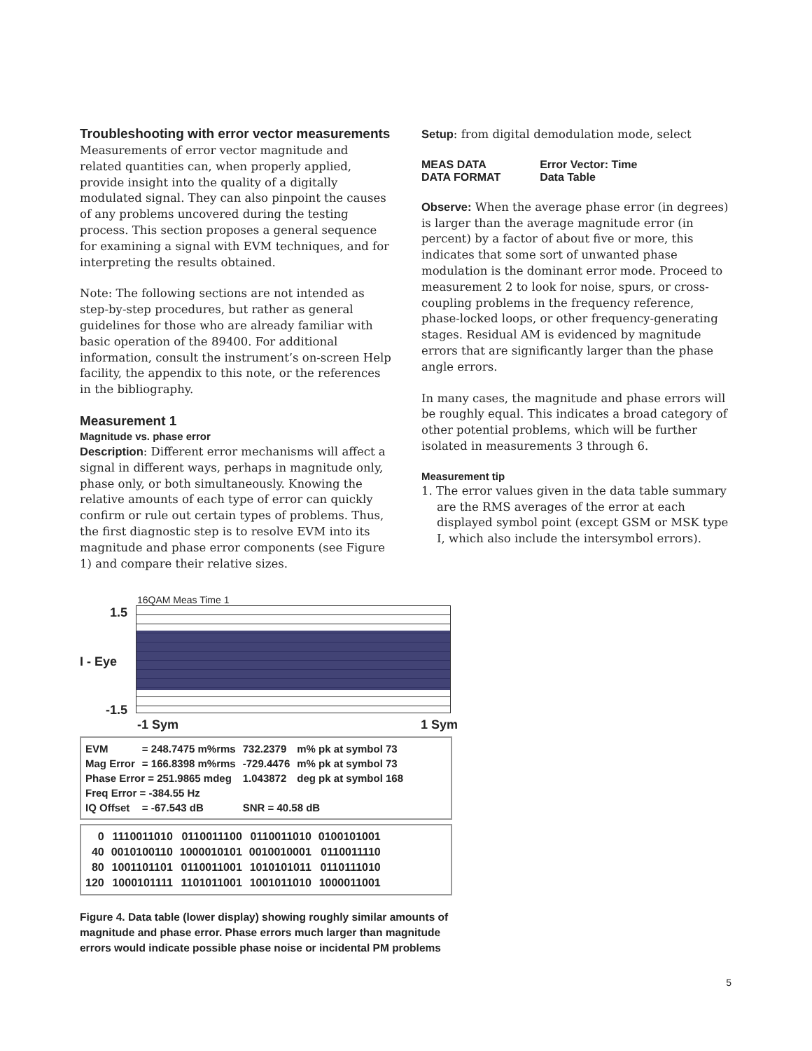Troubleshooting with error vector measurements
Measurements of error vector magnitude and related quantities can, when properly applied, provide insight into the quality of a digitally modulated signal. They can also pinpoint the causes of any problems uncovered during the testing process. This section proposes a general sequence for examining a signal with EVM techniques, and for interpreting the results obtained.
Note: The following sections are not intended as step-by-step procedures, but rather as general guidelines for those who are already familiar with basic operation of the 89400. For additional information, consult the instrument’s on-screen Help facility, the appendix to this note, or the references in the bibliography.
Measurement 1
Magnitude vs. phase error
Description: Different error mechanisms will affect a signal in different ways, perhaps in magnitude only, phase only, or both simultaneously. Knowing the relative amounts of each type of error can quickly confirm or rule out certain types of problems. Thus, the first diagnostic step is to resolve EVM into its magnitude and phase error components (see Figure 1) and compare their relative sizes.
Setup: from digital demodulation mode, select
| MEAS DATA | Error Vector: Time |
| DATA FORMAT | Data Table |
Observe: When the average phase error (in degrees) is larger than the average magnitude error (in percent) by a factor of about five or more, this indicates that some sort of unwanted phase modulation is the dominant error mode. Proceed to measurement 2 to look for noise, spurs, or cross-coupling problems in the frequency reference, phase-locked loops, or other frequency-generating stages. Residual AM is evidenced by magnitude errors that are significantly larger than the phase angle errors.
In many cases, the magnitude and phase errors will be roughly equal. This indicates a broad category of other potential problems, which will be further isolated in measurements 3 through 6.
Measurement tip
1. The error values given in the data table summary are the RMS averages of the error at each displayed symbol point (except GSM or MSK type I, which also include the intersymbol errors).
16QAM Meas Time 1
1.5
I - Eye
-1.5
-1 Sym 1 Sym
| EVM | = 248.7475 m%rms | 732.2379 | m% pk at symbol 73 |
| Mag Error | = 166.8398 m%rms | -729.4476 | m% pk at symbol 73 |
| Phase Error = 251.9865 mdeg | | 1.043872 | deg pk at symbol 168 |
| Freq Error = -384.55 Hz | | | |
| IQ Offset | = -67.543 dB | SNR = 40.58 dB | |
| 0 | 1110011010 | 0110011100 | 0110011010 | 0100101001 |
| 40 | 0010100110 | 1000010101 | 0010010001 | 0110011110 |
| 80 | 1001101101 | 0110011001 | 1010101011 | 0110111010 |
| 120 | 1000101111 | 1101011001 | 1001011010 | 1000011001 |
Figure 4. Data table (lower display) showing roughly similar amounts of magnitude and phase error. Phase errors much larger than magnitude errors would indicate possible phase noise or incidental PM problems
5